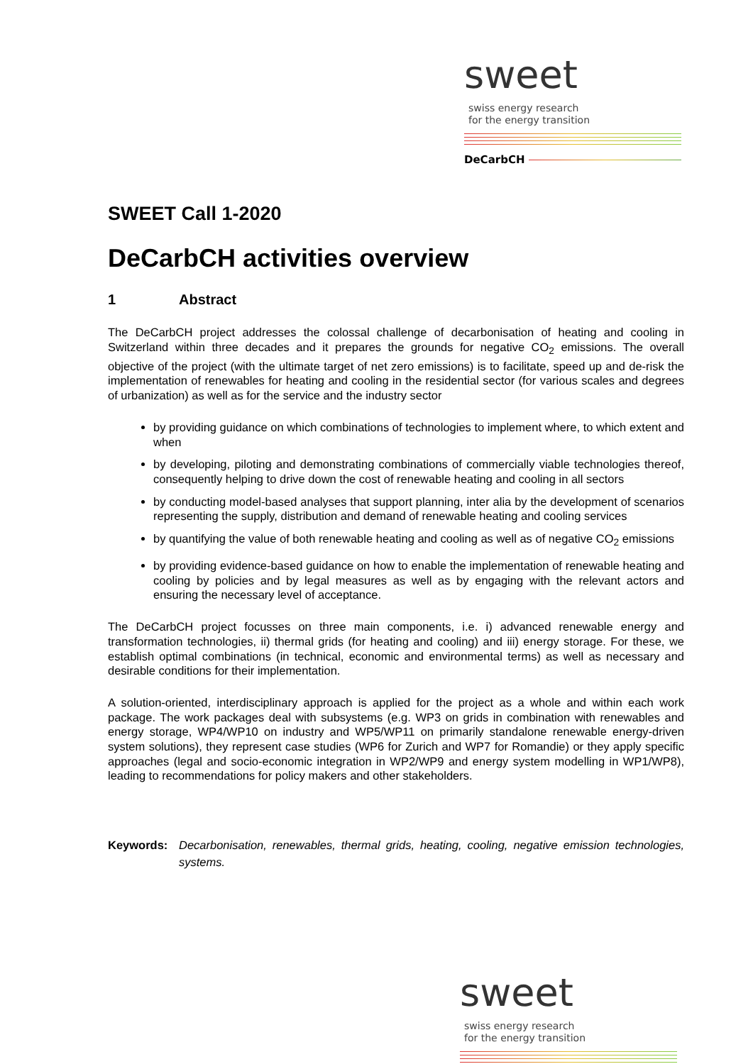sweet swiss energy research
for the energy transition
DeCarbCH
SWEET Call 1-2020
DeCarbCH activities overview
1 Abstract
The DeCarbCH project addresses the colossal challenge of decarbonisation of heating and cooling in Switzerland within three decades and it prepares the grounds for negative CO<sub>2</sub> emissions. The overall objective of the project (with the ultimate target of net zero emissions) is to facilitate, speed up and de-risk the implementation of renewables for heating and cooling in the residential sector (for various scales and degrees of urbanization) as well as for the service and the industry sector
by providing guidance on which combinations of technologies to implement where, to which extent and when
by developing, piloting and demonstrating combinations of commercially viable technologies thereof, consequently helping to drive down the cost of renewable heating and cooling in all sectors
by conducting model-based analyses that support planning, inter alia by the development of scenarios representing the supply, distribution and demand of renewable heating and cooling services
by quantifying the value of both renewable heating and cooling as well as of negative CO<sub>2</sub> emissions
by providing evidence-based guidance on how to enable the implementation of renewable heating and cooling by policies and by legal measures as well as by engaging with the relevant actors and ensuring the necessary level of acceptance.
The DeCarbCH project focusses on three main components, i.e. i) advanced renewable energy and transformation technologies, ii) thermal grids (for heating and cooling) and iii) energy storage. For these, we establish optimal combinations (in technical, economic and environmental terms) as well as necessary and desirable conditions for their implementation.
A solution-oriented, interdisciplinary approach is applied for the project as a whole and within each work package. The work packages deal with subsystems (e.g. WP3 on grids in combination with renewables and energy storage, WP4/WP10 on industry and WP5/WP11 on primarily standalone renewable energy-driven system solutions), they represent case studies (WP6 for Zurich and WP7 for Romandie) or they apply specific approaches (legal and socio-economic integration in WP2/WP9 and energy system modelling in WP1/WP8), leading to recommendations for policy makers and other stakeholders.
Keywords: Decarbonisation, renewables, thermal grids, heating, cooling, negative emission technologies, systems.
sweet swiss energy research
for the energy transition